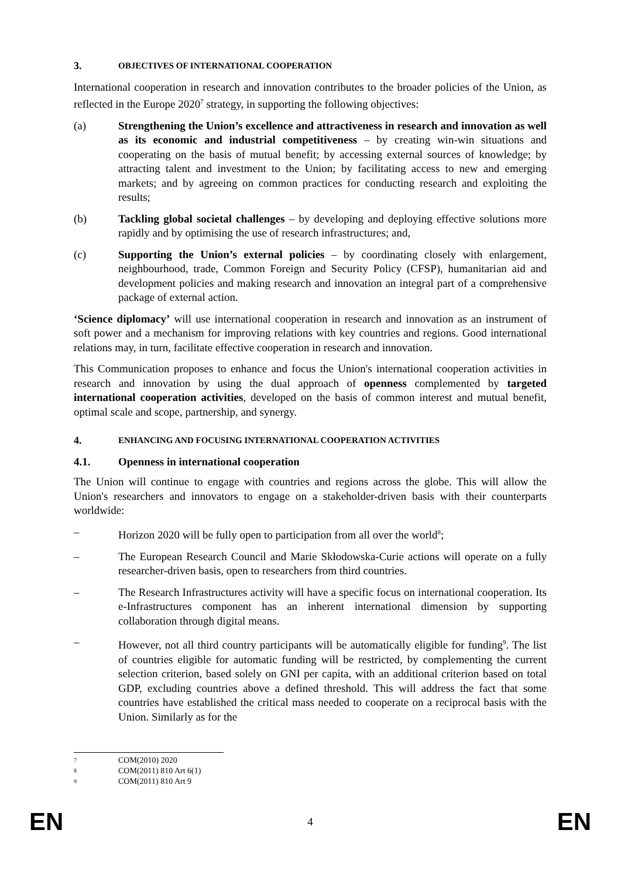3. OBJECTIVES OF INTERNATIONAL COOPERATION
International cooperation in research and innovation contributes to the broader policies of the Union, as reflected in the Europe 2020<sup>7</sup> strategy, in supporting the following objectives:
(a) Strengthening the Union’s excellence and attractiveness in research and innovation as well as its economic and industrial competitiveness – by creating win-win situations and cooperating on the basis of mutual benefit; by accessing external sources of knowledge; by attracting talent and investment to the Union; by facilitating access to new and emerging markets; and by agreeing on common practices for conducting research and exploiting the results;
(b) Tackling global societal challenges – by developing and deploying effective solutions more rapidly and by optimising the use of research infrastructures; and,
(c) Supporting the Union’s external policies – by coordinating closely with enlargement, neighbourhood, trade, Common Foreign and Security Policy (CFSP), humanitarian aid and development policies and making research and innovation an integral part of a comprehensive package of external action.
‘Science diplomacy’ will use international cooperation in research and innovation as an instrument of soft power and a mechanism for improving relations with key countries and regions. Good international relations may, in turn, facilitate effective cooperation in research and innovation.
This Communication proposes to enhance and focus the Union's international cooperation activities in research and innovation by using the dual approach of openness complemented by targeted international cooperation activities, developed on the basis of common interest and mutual benefit, optimal scale and scope, partnership, and synergy.
4. ENHANCING AND FOCUSING INTERNATIONAL COOPERATION ACTIVITIES
4.1. Openness in international cooperation
The Union will continue to engage with countries and regions across the globe. This will allow the Union's researchers and innovators to engage on a stakeholder-driven basis with their counterparts worldwide:
– Horizon 2020 will be fully open to participation from all over the world<sup>8</sup>;
– The European Research Council and Marie Skłodowska-Curie actions will operate on a fully researcher-driven basis, open to researchers from third countries.
– The Research Infrastructures activity will have a specific focus on international cooperation. Its e-Infrastructures component has an inherent international dimension by supporting collaboration through digital means.
– However, not all third country participants will be automatically eligible for funding<sup>9</sup>. The list of countries eligible for automatic funding will be restricted, by complementing the current selection criterion, based solely on GNI per capita, with an additional criterion based on total GDP, excluding countries above a defined threshold. This will address the fact that some countries have established the critical mass needed to cooperate on a reciprocal basis with the Union. Similarly as for the
7 COM(2010) 2020
8 COM(2011) 810 Art 6(1)
9 COM(2011) 810 Art 9
EN 4 EN